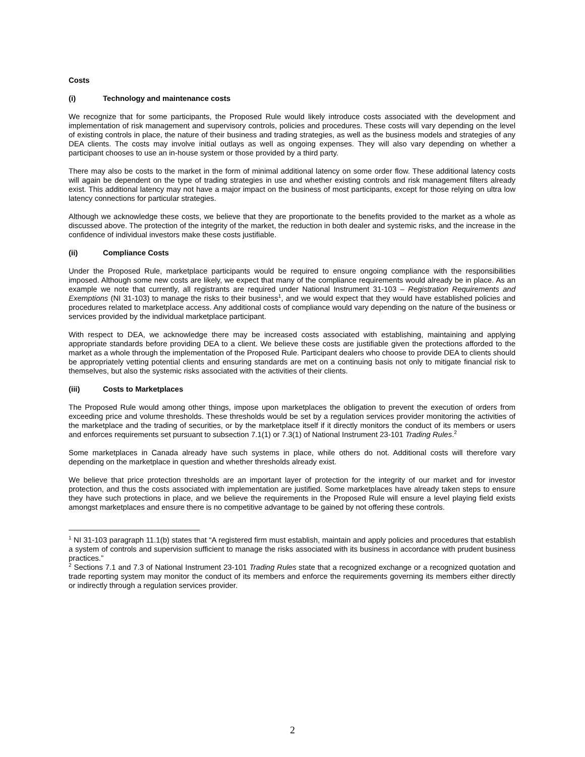Costs
(i) Technology and maintenance costs
We recognize that for some participants, the Proposed Rule would likely introduce costs associated with the development and implementation of risk management and supervisory controls, policies and procedures. These costs will vary depending on the level of existing controls in place, the nature of their business and trading strategies, as well as the business models and strategies of any DEA clients. The costs may involve initial outlays as well as ongoing expenses. They will also vary depending on whether a participant chooses to use an in-house system or those provided by a third party.
There may also be costs to the market in the form of minimal additional latency on some order flow. These additional latency costs will again be dependent on the type of trading strategies in use and whether existing controls and risk management filters already exist. This additional latency may not have a major impact on the business of most participants, except for those relying on ultra low latency connections for particular strategies.
Although we acknowledge these costs, we believe that they are proportionate to the benefits provided to the market as a whole as discussed above. The protection of the integrity of the market, the reduction in both dealer and systemic risks, and the increase in the confidence of individual investors make these costs justifiable.
(ii) Compliance Costs
Under the Proposed Rule, marketplace participants would be required to ensure ongoing compliance with the responsibilities imposed. Although some new costs are likely, we expect that many of the compliance requirements would already be in place. As an example we note that currently, all registrants are required under National Instrument 31-103 – Registration Requirements and Exemptions (NI 31-103) to manage the risks to their business<sup>1</sup>, and we would expect that they would have established policies and procedures related to marketplace access. Any additional costs of compliance would vary depending on the nature of the business or services provided by the individual marketplace participant.
With respect to DEA, we acknowledge there may be increased costs associated with establishing, maintaining and applying appropriate standards before providing DEA to a client. We believe these costs are justifiable given the protections afforded to the market as a whole through the implementation of the Proposed Rule. Participant dealers who choose to provide DEA to clients should be appropriately vetting potential clients and ensuring standards are met on a continuing basis not only to mitigate financial risk to themselves, but also the systemic risks associated with the activities of their clients.
(iii) Costs to Marketplaces
The Proposed Rule would among other things, impose upon marketplaces the obligation to prevent the execution of orders from exceeding price and volume thresholds. These thresholds would be set by a regulation services provider monitoring the activities of the marketplace and the trading of securities, or by the marketplace itself if it directly monitors the conduct of its members or users and enforces requirements set pursuant to subsection 7.1(1) or 7.3(1) of National Instrument 23-101 Trading Rules.<sup>2</sup>
Some marketplaces in Canada already have such systems in place, while others do not. Additional costs will therefore vary depending on the marketplace in question and whether thresholds already exist.
We believe that price protection thresholds are an important layer of protection for the integrity of our market and for investor protection, and thus the costs associated with implementation are justified. Some marketplaces have already taken steps to ensure they have such protections in place, and we believe the requirements in the Proposed Rule will ensure a level playing field exists amongst marketplaces and ensure there is no competitive advantage to be gained by not offering these controls.
<sup>1</sup> NI 31-103 paragraph 11.1(b) states that “A registered firm must establish, maintain and apply policies and procedures that establish a system of controls and supervision sufficient to manage the risks associated with its business in accordance with prudent business practices.”
<sup>2</sup> Sections 7.1 and 7.3 of National Instrument 23-101 Trading Rules state that a recognized exchange or a recognized quotation and trade reporting system may monitor the conduct of its members and enforce the requirements governing its members either directly or indirectly through a regulation services provider.
2